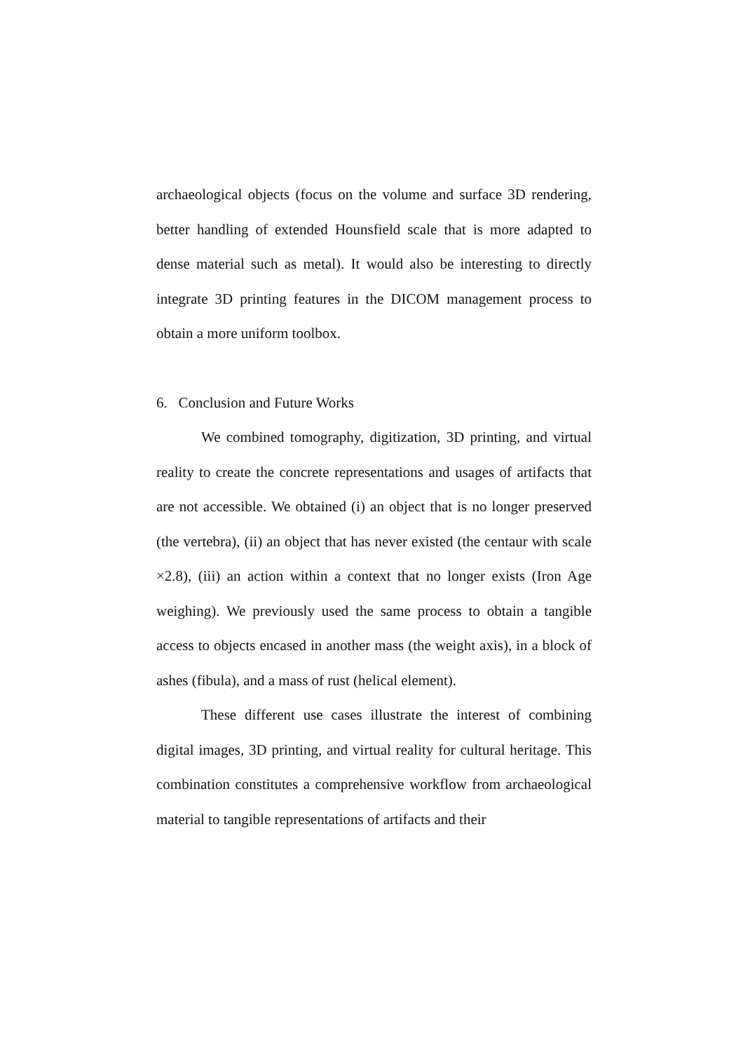archaeological objects (focus on the volume and surface 3D rendering, better handling of extended Hounsfield scale that is more adapted to dense material such as metal). It would also be interesting to directly integrate 3D printing features in the DICOM management process to obtain a more uniform toolbox.
6. Conclusion and Future Works
We combined tomography, digitization, 3D printing, and virtual reality to create the concrete representations and usages of artifacts that are not accessible. We obtained (i) an object that is no longer preserved (the vertebra), (ii) an object that has never existed (the centaur with scale ×2.8), (iii) an action within a context that no longer exists (Iron Age weighing). We previously used the same process to obtain a tangible access to objects encased in another mass (the weight axis), in a block of ashes (fibula), and a mass of rust (helical element).
These different use cases illustrate the interest of combining digital images, 3D printing, and virtual reality for cultural heritage. This combination constitutes a comprehensive workflow from archaeological material to tangible representations of artifacts and their